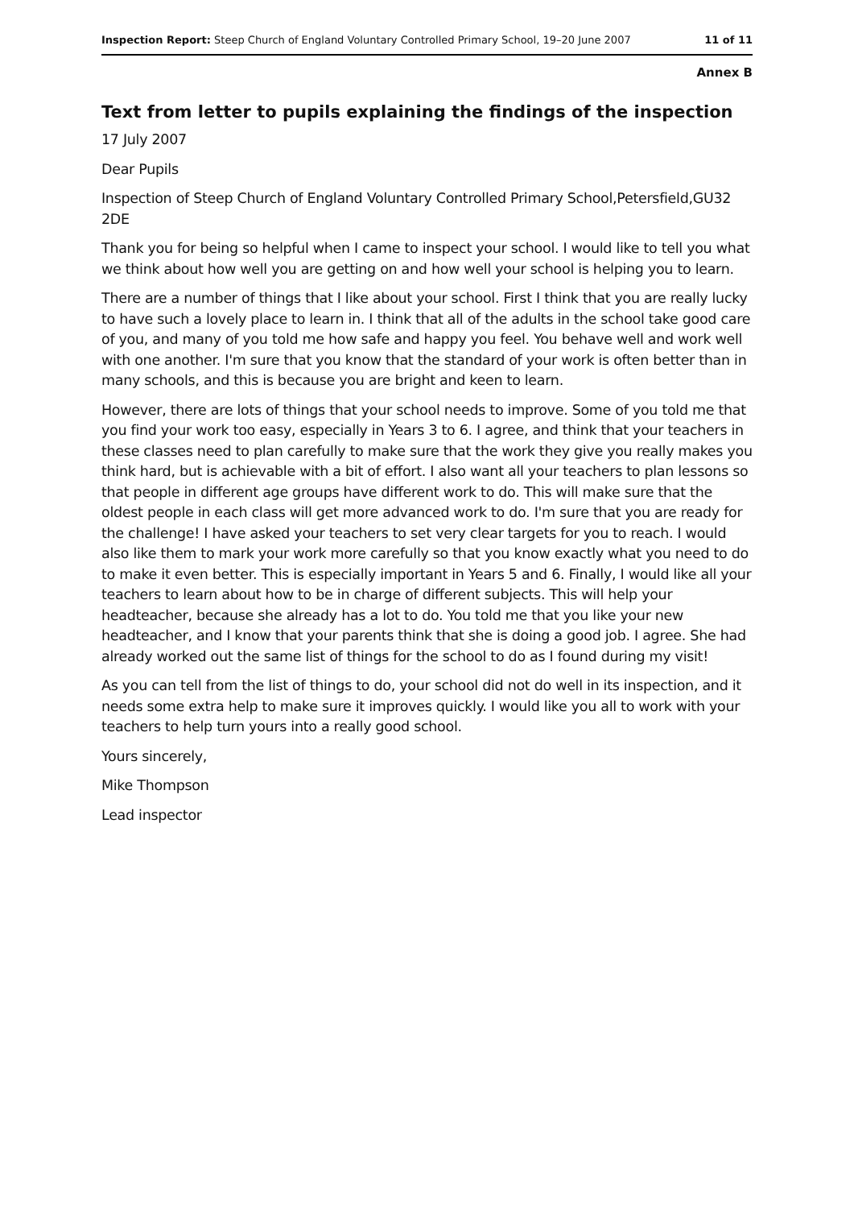Inspection Report: Steep Church of England Voluntary Controlled Primary School, 19–20 June 2007 11 of 11
Annex B
Text from letter to pupils explaining the findings of the inspection
17 July 2007
Dear Pupils
Inspection of Steep Church of England Voluntary Controlled Primary School,Petersfield,GU32 2DE
Thank you for being so helpful when I came to inspect your school. I would like to tell you what we think about how well you are getting on and how well your school is helping you to learn.
There are a number of things that I like about your school. First I think that you are really lucky to have such a lovely place to learn in. I think that all of the adults in the school take good care of you, and many of you told me how safe and happy you feel. You behave well and work well with one another. I'm sure that you know that the standard of your work is often better than in many schools, and this is because you are bright and keen to learn.
However, there are lots of things that your school needs to improve. Some of you told me that you find your work too easy, especially in Years 3 to 6. I agree, and think that your teachers in these classes need to plan carefully to make sure that the work they give you really makes you think hard, but is achievable with a bit of effort. I also want all your teachers to plan lessons so that people in different age groups have different work to do. This will make sure that the oldest people in each class will get more advanced work to do. I'm sure that you are ready for the challenge! I have asked your teachers to set very clear targets for you to reach. I would also like them to mark your work more carefully so that you know exactly what you need to do to make it even better. This is especially important in Years 5 and 6. Finally, I would like all your teachers to learn about how to be in charge of different subjects. This will help your headteacher, because she already has a lot to do. You told me that you like your new headteacher, and I know that your parents think that she is doing a good job. I agree. She had already worked out the same list of things for the school to do as I found during my visit!
As you can tell from the list of things to do, your school did not do well in its inspection, and it needs some extra help to make sure it improves quickly. I would like you all to work with your teachers to help turn yours into a really good school.
Yours sincerely,
Mike Thompson
Lead inspector